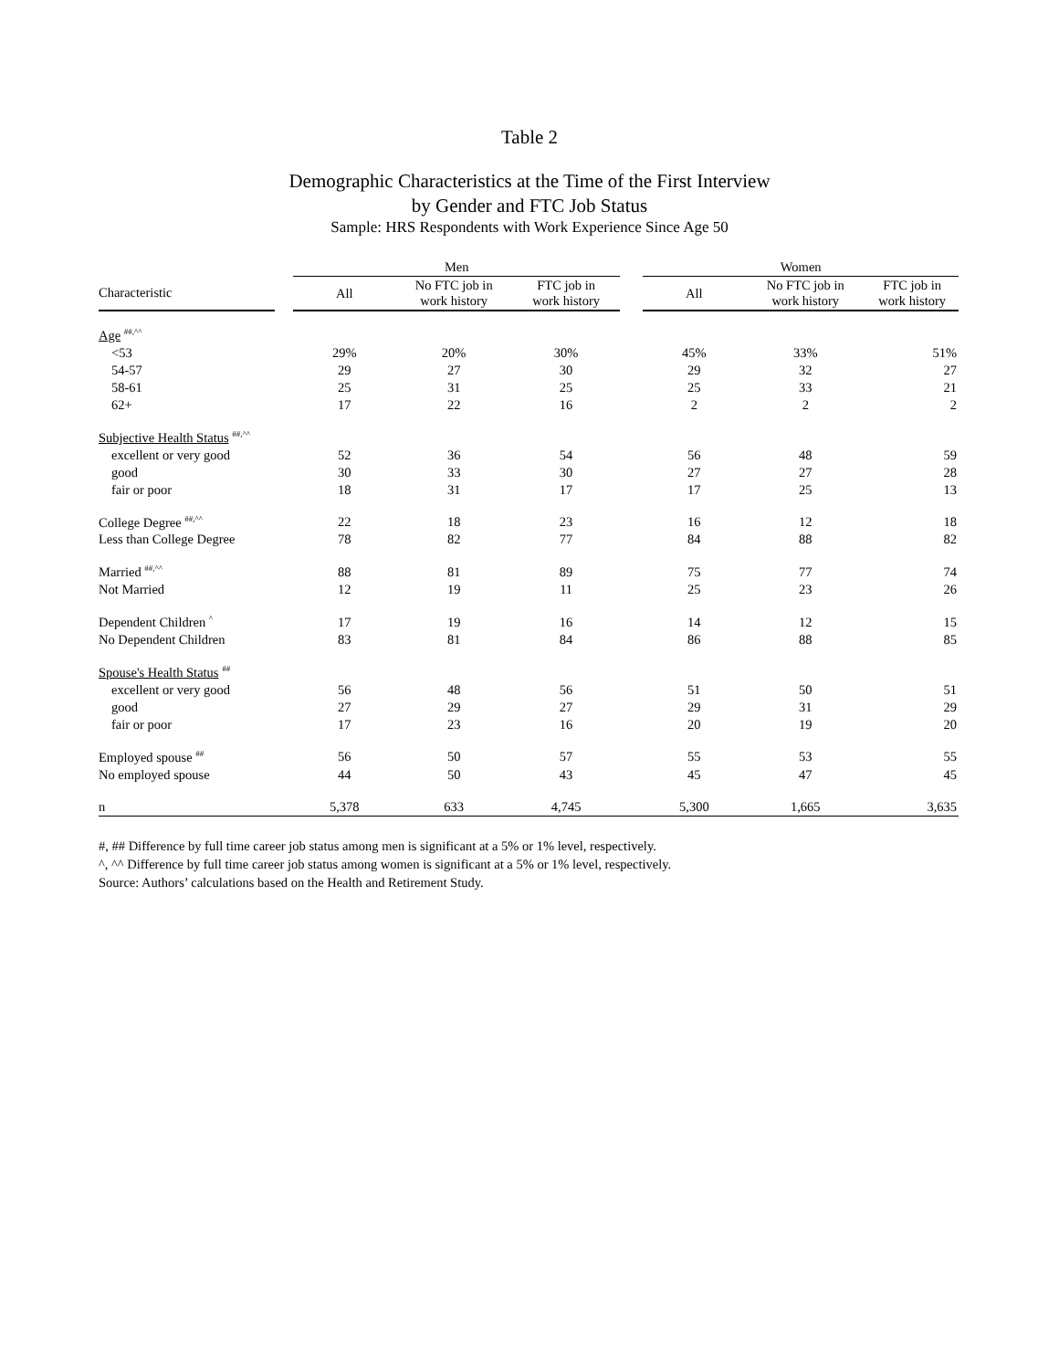Table 2
Demographic Characteristics at the Time of the First Interview
by Gender and FTC Job Status
Sample: HRS Respondents with Work Experience Since Age 50
| | | Men | | | | Women | | |
| --- | --- | --- | --- | --- | --- | --- | --- | --- |
| Characteristic | | All | No FTC job in work history | FTC job in work history | | All | No FTC job in work history | FTC job in work history |
| Age <sup>##,^^</sup> | | | | | | | | |
| <53 | | 29% | 20% | 30% | | 45% | 33% | 51% |
| 54-57 | | 29 | 27 | 30 | | 29 | 32 | 27 |
| 58-61 | | 25 | 31 | 25 | | 25 | 33 | 21 |
| 62+ | | 17 | 22 | 16 | | 2 | 2 | 2 |
| Subjective Health Status <sup>##,^^</sup> | | | | | | | | |
| excellent or very good | | 52 | 36 | 54 | | 56 | 48 | 59 |
| good | | 30 | 33 | 30 | | 27 | 27 | 28 |
| fair or poor | | 18 | 31 | 17 | | 17 | 25 | 13 |
| College Degree <sup>##,^^</sup> | | 22 | 18 | 23 | | 16 | 12 | 18 |
| Less than College Degree | | 78 | 82 | 77 | | 84 | 88 | 82 |
| Married <sup>##,^^</sup> | | 88 | 81 | 89 | | 75 | 77 | 74 |
| Not Married | | 12 | 19 | 11 | | 25 | 23 | 26 |
| Dependent Children <sup>^</sup> | | 17 | 19 | 16 | | 14 | 12 | 15 |
| No Dependent Children | | 83 | 81 | 84 | | 86 | 88 | 85 |
| Spouse's Health Status <sup>##</sup> | | | | | | | | |
| excellent or very good | | 56 | 48 | 56 | | 51 | 50 | 51 |
| good | | 27 | 29 | 27 | | 29 | 31 | 29 |
| fair or poor | | 17 | 23 | 16 | | 20 | 19 | 20 |
| Employed spouse <sup>##</sup> | | 56 | 50 | 57 | | 55 | 53 | 55 |
| No employed spouse | | 44 | 50 | 43 | | 45 | 47 | 45 |
| n | | 5,378 | 633 | 4,745 | | 5,300 | 1,665 | 3,635 |
#, ## Difference by full time career job status among men is significant at a 5% or 1% level, respectively.
^, ^^ Difference by full time career job status among women is significant at a 5% or 1% level, respectively.
Source: Authors’ calculations based on the Health and Retirement Study.